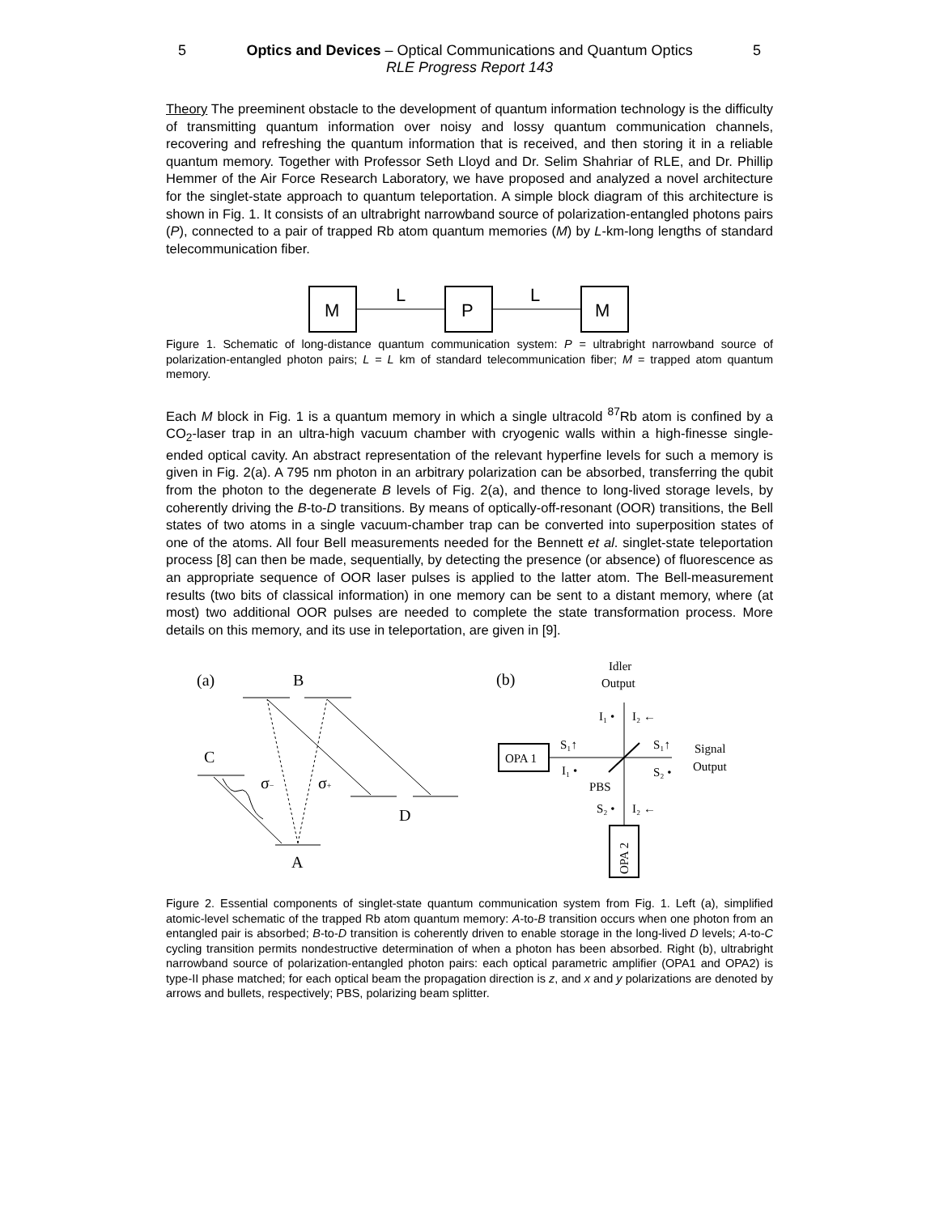5 Optics and Devices – Optical Communications and Quantum Optics 5
RLE Progress Report 143
Theory The preeminent obstacle to the development of quantum information technology is the difficulty of transmitting quantum information over noisy and lossy quantum communication channels, recovering and refreshing the quantum information that is received, and then storing it in a reliable quantum memory. Together with Professor Seth Lloyd and Dr. Selim Shahriar of RLE, and Dr. Phillip Hemmer of the Air Force Research Laboratory, we have proposed and analyzed a novel architecture for the singlet-state approach to quantum teleportation. A simple block diagram of this architecture is shown in Fig. 1. It consists of an ultrabright narrowband source of polarization-entangled photons pairs (P), connected to a pair of trapped Rb atom quantum memories (M) by L-km-long lengths of standard telecommunication fiber.
M
P
M
L
L
Figure 1. Schematic of long-distance quantum communication system: P = ultrabright narrowband source of polarization-entangled photon pairs; L = L km of standard telecommunication fiber; M = trapped atom quantum memory.
Each M block in Fig. 1 is a quantum memory in which a single ultracold <sup>87</sup>Rb atom is confined by a CO<sub>2</sub>-laser trap in an ultra-high vacuum chamber with cryogenic walls within a high-finesse single-ended optical cavity. An abstract representation of the relevant hyperfine levels for such a memory is given in Fig. 2(a). A 795 nm photon in an arbitrary polarization can be absorbed, transferring the qubit from the photon to the degenerate B levels of Fig. 2(a), and thence to long-lived storage levels, by coherently driving the B-to-D transitions. By means of optically-off-resonant (OOR) transitions, the Bell states of two atoms in a single vacuum-chamber trap can be converted into superposition states of one of the atoms. All four Bell measurements needed for the Bennett et al. singlet-state teleportation process [8] can then be made, sequentially, by detecting the presence (or absence) of fluorescence as an appropriate sequence of OOR laser pulses is applied to the latter atom. The Bell-measurement results (two bits of classical information) in one memory can be sent to a distant memory, where (at most) two additional OOR pulses are needed to complete the state transformation process. More details on this memory, and its use in teleportation, are given in [9].
(a)
B
C
σ−
σ+
D
A
(b)
Idler
Output
OPA 1
Signal
Output
PBS
I₁ •
I₂ ←
S₁↑
S₁↑
I₁ •
S₂ •
S₂ •
I₂ ←
OPA 2
Figure 2. Essential components of singlet-state quantum communication system from Fig. 1. Left (a), simplified atomic-level schematic of the trapped Rb atom quantum memory: A-to-B transition occurs when one photon from an entangled pair is absorbed; B-to-D transition is coherently driven to enable storage in the long-lived D levels; A-to-C cycling transition permits nondestructive determination of when a photon has been absorbed. Right (b), ultrabright narrowband source of polarization-entangled photon pairs: each optical parametric amplifier (OPA1 and OPA2) is type-II phase matched; for each optical beam the propagation direction is z, and x and y polarizations are denoted by arrows and bullets, respectively; PBS, polarizing beam splitter.